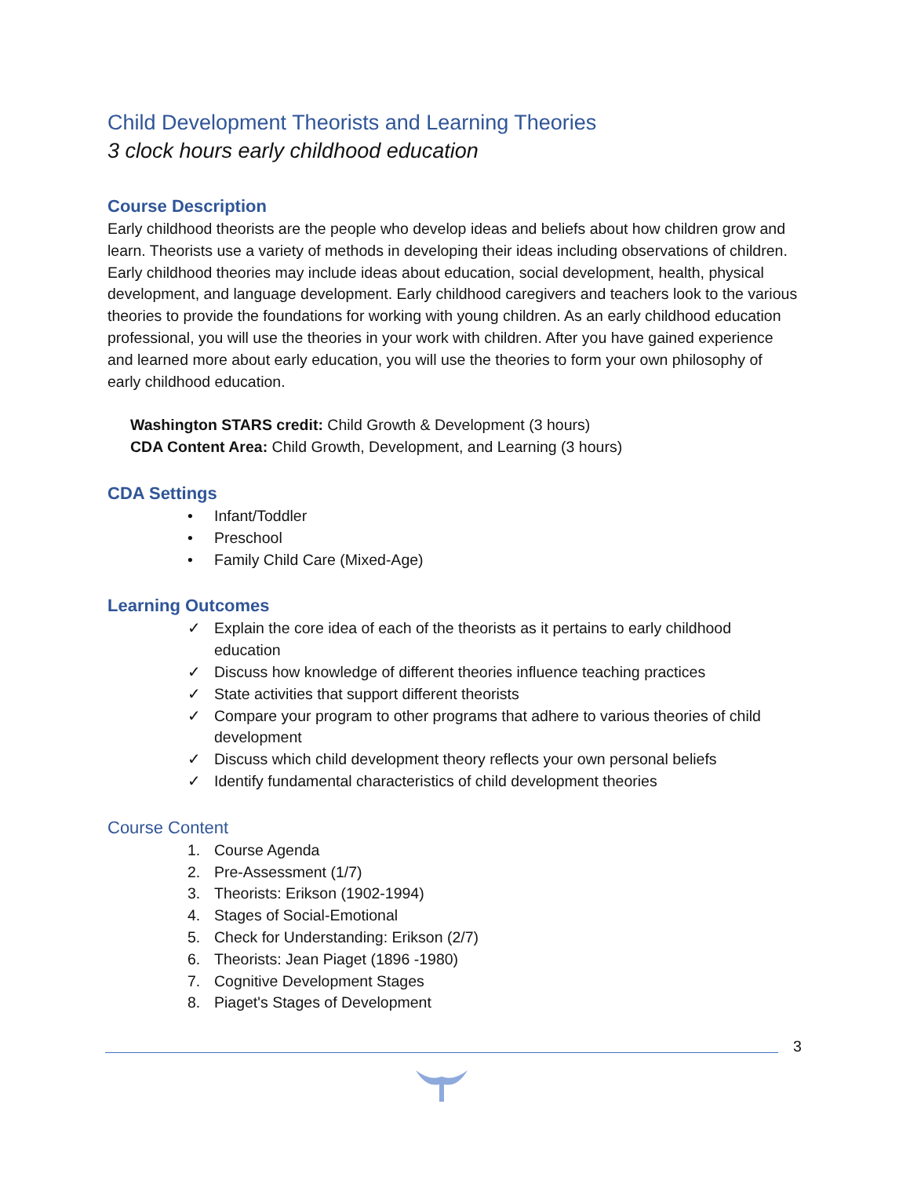Child Development Theorists and Learning Theories
3 clock hours early childhood education
Course Description
Early childhood theorists are the people who develop ideas and beliefs about how children grow and learn. Theorists use a variety of methods in developing their ideas including observations of children. Early childhood theories may include ideas about education, social development, health, physical development, and language development. Early childhood caregivers and teachers look to the various theories to provide the foundations for working with young children. As an early childhood education professional, you will use the theories in your work with children. After you have gained experience and learned more about early education, you will use the theories to form your own philosophy of early childhood education.
Washington STARS credit: Child Growth & Development (3 hours)
CDA Content Area: Child Growth, Development, and Learning (3 hours)
CDA Settings
• Infant/Toddler
• Preschool
• Family Child Care (Mixed-Age)
Learning Outcomes
✓ Explain the core idea of each of the theorists as it pertains to early childhood education
✓ Discuss how knowledge of different theories influence teaching practices
✓ State activities that support different theorists
✓ Compare your program to other programs that adhere to various theories of child development
✓ Discuss which child development theory reflects your own personal beliefs
✓ Identify fundamental characteristics of child development theories
Course Content
1. Course Agenda
2. Pre-Assessment (1/7)
3. Theorists: Erikson (1902-1994)
4. Stages of Social-Emotional
5. Check for Understanding: Erikson (2/7)
6. Theorists: Jean Piaget (1896 -1980)
7. Cognitive Development Stages
8. Piaget's Stages of Development
3